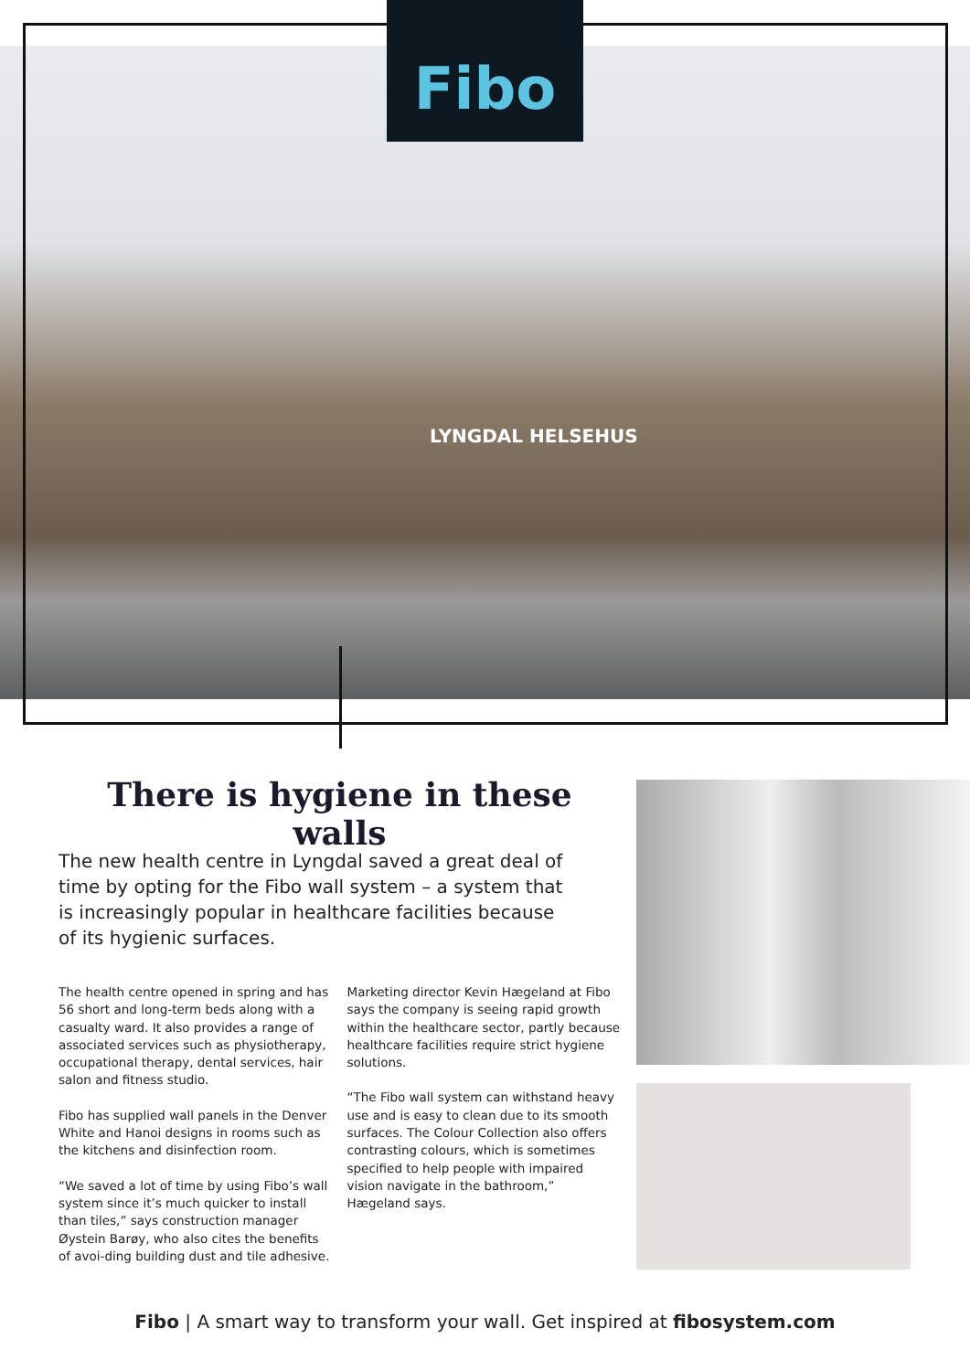Fibo
LYNGDAL HELSEHUS
There is hygiene in these walls
The new health centre in Lyngdal saved a great deal of time by opting for the Fibo wall system – a system that is increasingly popular in healthcare facilities because of its hygienic surfaces.
The health centre opened in spring and has 56 short and long-term beds along with a casualty ward. It also provides a range of associated services such as physiotherapy, occupational therapy, dental services, hair salon and fitness studio.
Fibo has supplied wall panels in the Denver White and Hanoi designs in rooms such as the kitchens and disinfection room.
“We saved a lot of time by using Fibo’s wall system since it’s much quicker to install than tiles,” says construction manager Øystein Barøy, who also cites the benefits of avoi-ding building dust and tile adhesive.
Marketing director Kevin Hægeland at Fibo says the company is seeing rapid growth within the healthcare sector, partly because healthcare facilities require strict hygiene solutions.
“The Fibo wall system can withstand heavy use and is easy to clean due to its smooth surfaces. The Colour Collection also offers contrasting colours, which is sometimes specified to help people with impaired vision navigate in the bathroom,” Hægeland says.
Fibo | A smart way to transform your wall. Get inspired at fibosystem.com